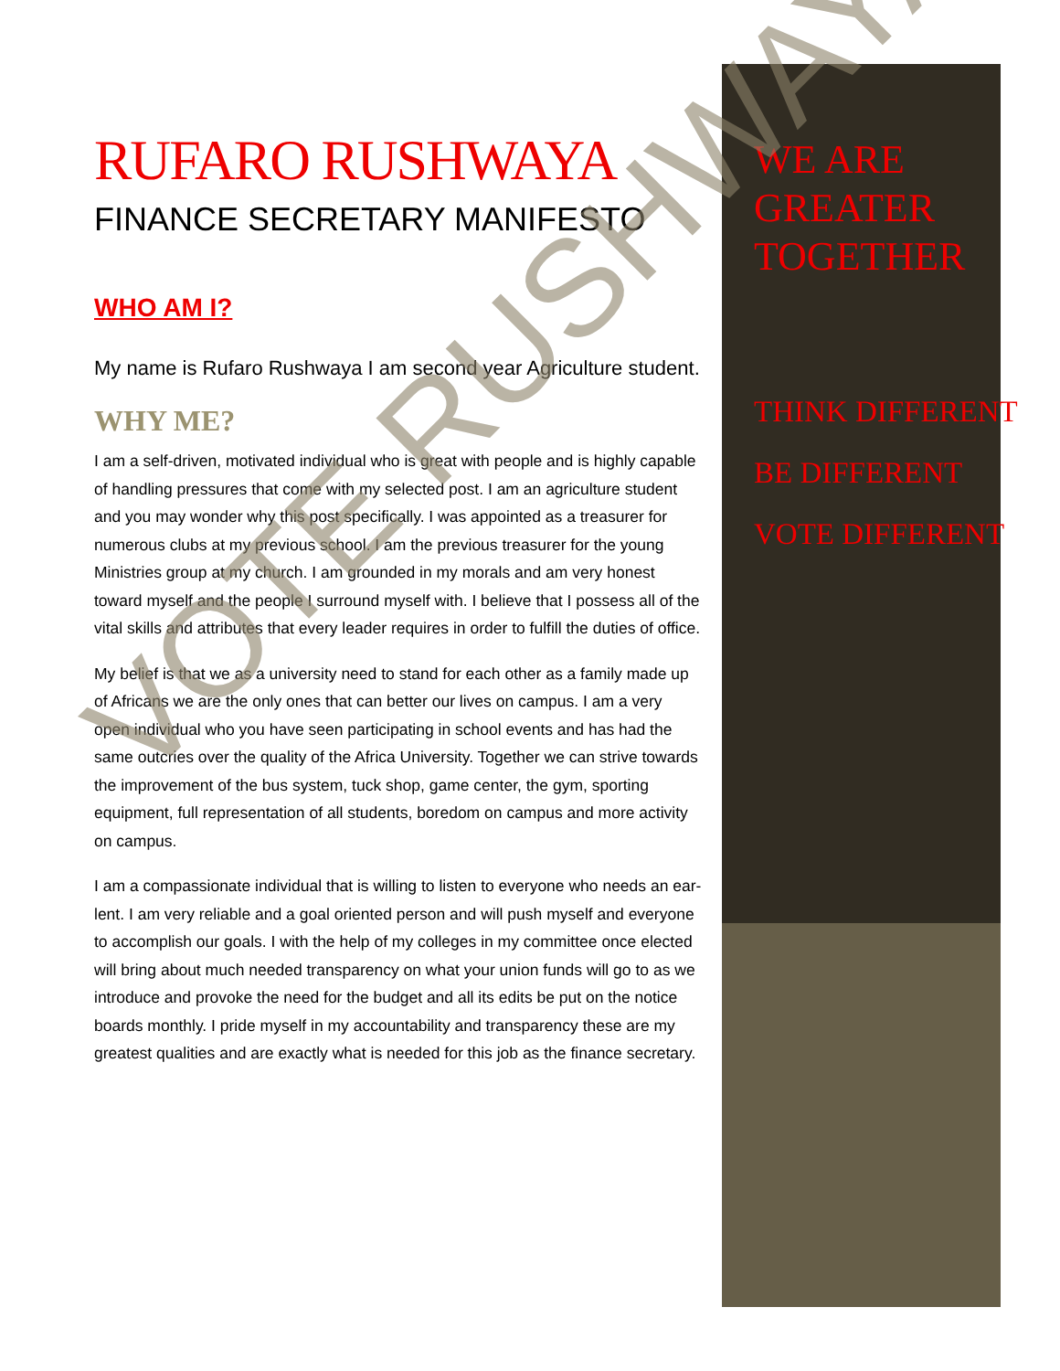RUFARO RUSHWAYA
FINANCE SECRETARY MANIFESTO
WHO AM I?
My name is Rufaro Rushwaya I am second year Agriculture student.
WHY ME?
I am a self-driven, motivated individual who is great with people and is highly capable of handling pressures that come with my selected post. I am an agriculture student and you may wonder why this post specifically. I was appointed as a treasurer for numerous clubs at my previous school. I am the previous treasurer for the young Ministries group at my church. I am grounded in my morals and am very honest toward myself and the people I surround myself with. I believe that I possess all of the vital skills and attributes that every leader requires in order to fulfill the duties of office.
My belief is that we as a university need to stand for each other as a family made up of Africans we are the only ones that can better our lives on campus. I am a very open individual who you have seen participating in school events and has had the same outcries over the quality of the Africa University. Together we can strive towards the improvement of the bus system, tuck shop, game center, the gym, sporting equipment, full representation of all students, boredom on campus and more activity on campus.
I am a compassionate individual that is willing to listen to everyone who needs an ear-lent. I am very reliable and a goal oriented person and will push myself and everyone to accomplish our goals. I with the help of my colleges in my committee once elected will bring about much needed transparency on what your union funds will go to as we introduce and provoke the need for the budget and all its edits be put on the notice boards monthly. I pride myself in my accountability and transparency these are my greatest qualities and are exactly what is needed for this job as the finance secretary.
WE ARE
GREATER
TOGETHER
THINK DIFFERENT
BE DIFFERENT
VOTE DIFFERENT
VOTE RUSHWAYA